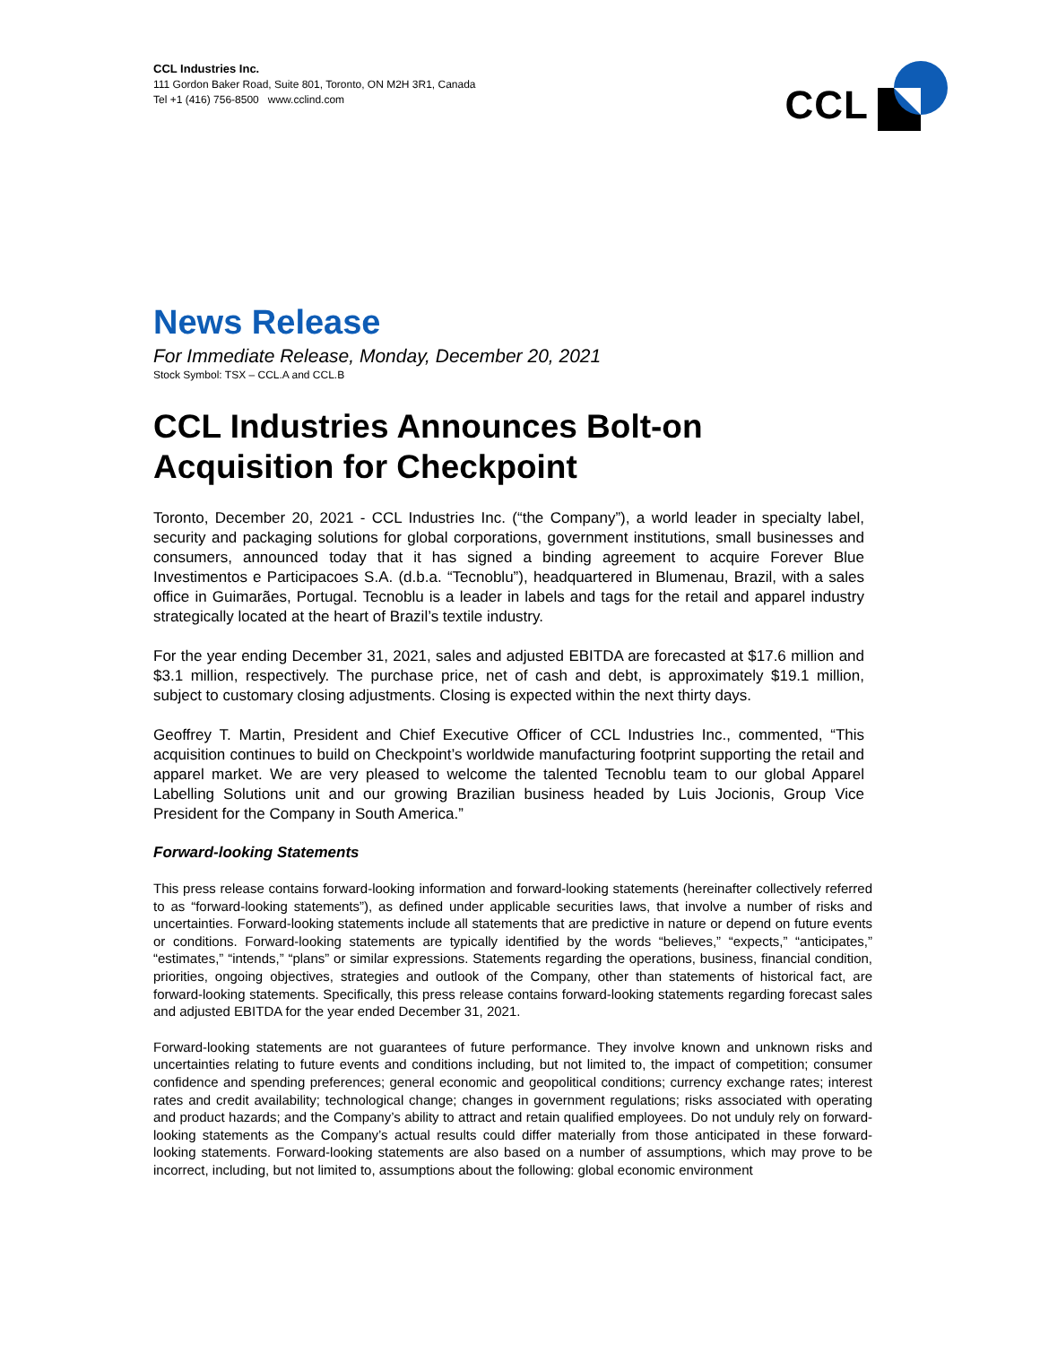CCL Industries Inc.
111 Gordon Baker Road, Suite 801, Toronto, ON M2H 3R1, Canada
Tel +1 (416) 756-8500 www.cclind.com
CCL
News Release
For Immediate Release, Monday, December 20, 2021
Stock Symbol: TSX – CCL.A and CCL.B
CCL Industries Announces Bolt-on Acquisition for Checkpoint
Toronto, December 20, 2021 - CCL Industries Inc. (“the Company”), a world leader in specialty label, security and packaging solutions for global corporations, government institutions, small businesses and consumers, announced today that it has signed a binding agreement to acquire Forever Blue Investimentos e Participacoes S.A. (d.b.a. “Tecnoblu”), headquartered in Blumenau, Brazil, with a sales office in Guimarães, Portugal. Tecnoblu is a leader in labels and tags for the retail and apparel industry strategically located at the heart of Brazil’s textile industry.
For the year ending December 31, 2021, sales and adjusted EBITDA are forecasted at $17.6 million and $3.1 million, respectively. The purchase price, net of cash and debt, is approximately $19.1 million, subject to customary closing adjustments. Closing is expected within the next thirty days.
Geoffrey T. Martin, President and Chief Executive Officer of CCL Industries Inc., commented, “This acquisition continues to build on Checkpoint’s worldwide manufacturing footprint supporting the retail and apparel market. We are very pleased to welcome the talented Tecnoblu team to our global Apparel Labelling Solutions unit and our growing Brazilian business headed by Luis Jocionis, Group Vice President for the Company in South America.”
Forward-looking Statements
This press release contains forward-looking information and forward-looking statements (hereinafter collectively referred to as “forward-looking statements”), as defined under applicable securities laws, that involve a number of risks and uncertainties. Forward-looking statements include all statements that are predictive in nature or depend on future events or conditions. Forward-looking statements are typically identified by the words “believes,” “expects,” “anticipates,” “estimates,” “intends,” “plans” or similar expressions. Statements regarding the operations, business, financial condition, priorities, ongoing objectives, strategies and outlook of the Company, other than statements of historical fact, are forward-looking statements. Specifically, this press release contains forward-looking statements regarding forecast sales and adjusted EBITDA for the year ended December 31, 2021.
Forward-looking statements are not guarantees of future performance. They involve known and unknown risks and uncertainties relating to future events and conditions including, but not limited to, the impact of competition; consumer confidence and spending preferences; general economic and geopolitical conditions; currency exchange rates; interest rates and credit availability; technological change; changes in government regulations; risks associated with operating and product hazards; and the Company’s ability to attract and retain qualified employees. Do not unduly rely on forward-looking statements as the Company’s actual results could differ materially from those anticipated in these forward-looking statements. Forward-looking statements are also based on a number of assumptions, which may prove to be incorrect, including, but not limited to, assumptions about the following: global economic environment